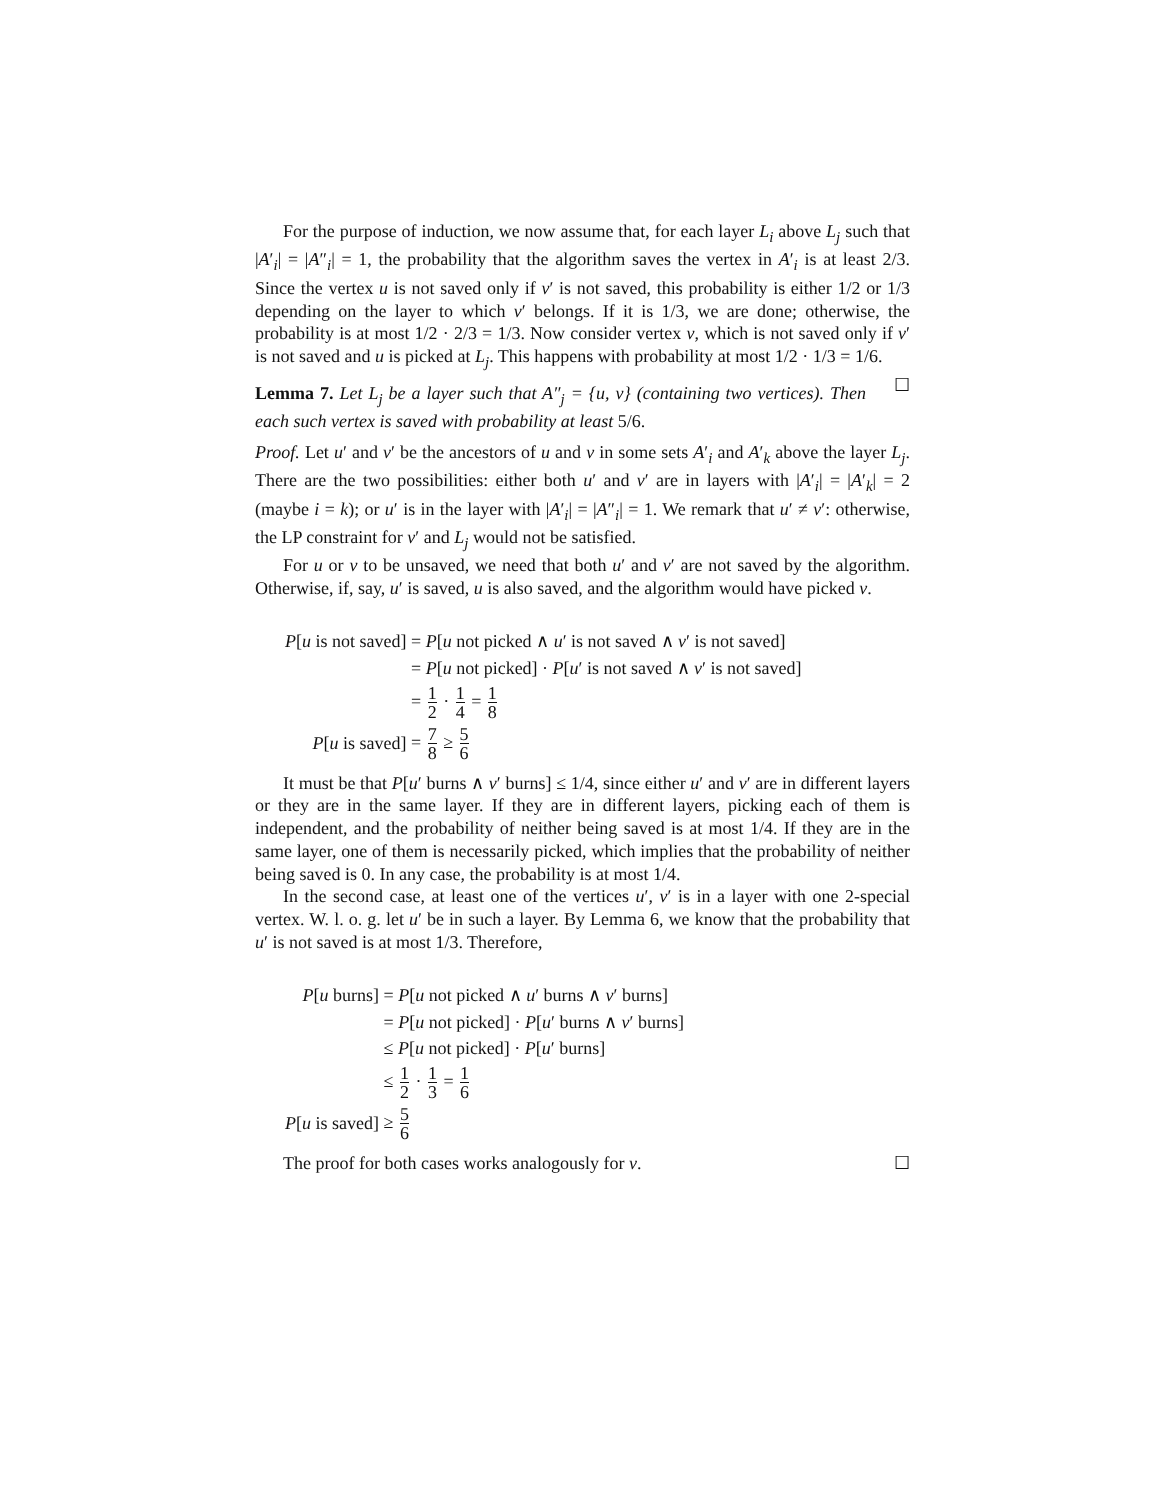For the purpose of induction, we now assume that, for each layer L<sub>i</sub> above L<sub>j</sub> such that |A′<sub>i</sub>| = |A″<sub>i</sub>| = 1, the probability that the algorithm saves the vertex in A′<sub>i</sub> is at least 2/3. Since the vertex u is not saved only if v′ is not saved, this probability is either 1/2 or 1/3 depending on the layer to which v′ belongs. If it is 1/3, we are done; otherwise, the probability is at most 1/2 · 2/3 = 1/3. Now consider vertex v, which is not saved only if v′ is not saved and u is picked at L<sub>j</sub>. This happens with probability at most 1/2 · 1/3 = 1/6. ☐
Lemma 7. Let L<sub>j</sub> be a layer such that A″<sub>j</sub> = {u, v} (containing two vertices). Then each such vertex is saved with probability at least 5/6.
Proof. Let u′ and v′ be the ancestors of u and v in some sets A′<sub>i</sub> and A′<sub>k</sub> above the layer L<sub>j</sub>. There are the two possibilities: either both u′ and v′ are in layers with |A′<sub>i</sub>| = |A′<sub>k</sub>| = 2 (maybe i = k); or u′ is in the layer with |A′<sub>i</sub>| = |A″<sub>i</sub>| = 1. We remark that u′ ≠ v′: otherwise, the LP constraint for v′ and L<sub>j</sub> would not be satisfied.
For u or v to be unsaved, we need that both u′ and v′ are not saved by the algorithm. Otherwise, if, say, u′ is saved, u is also saved, and the algorithm would have picked v.
| P [ u is not saved] | = P [ u not picked ∧ u ′ is not saved ∧ v ′ is not saved] |
| | = P [ u not picked] · P [ u ′ is not saved ∧ v ′ is not saved] |
| | = 1 2 · 1 4 = 1 8 |
| P [ u is saved] | = 7 8 ≥ 5 6 |
It must be that P[u′ burns ∧ v′ burns] ≤ 1/4, since either u′ and v′ are in different layers or they are in the same layer. If they are in different layers, picking each of them is independent, and the probability of neither being saved is at most 1/4. If they are in the same layer, one of them is necessarily picked, which implies that the probability of neither being saved is 0. In any case, the probability is at most 1/4.
In the second case, at least one of the vertices u′, v′ is in a layer with one 2-special vertex. W. l. o. g. let u′ be in such a layer. By Lemma 6, we know that the probability that u′ is not saved is at most 1/3. Therefore,
| P [ u burns] | = P [ u not picked ∧ u ′ burns ∧ v ′ burns] |
| | = P [ u not picked] · P [ u ′ burns ∧ v ′ burns] |
| | ≤ P [ u not picked] · P [ u ′ burns] |
| | ≤ 1 2 · 1 3 = 1 6 |
| P [ u is saved] | ≥ 5 6 |
The proof for both cases works analogously for v. ☐